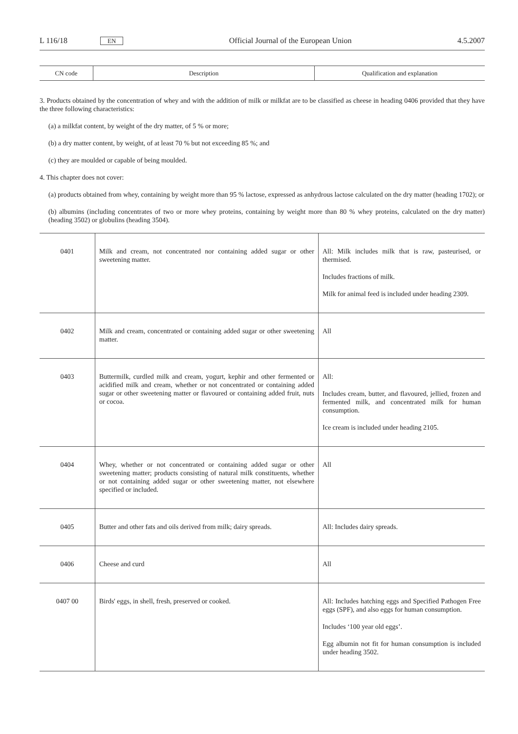L 116/18 EN Official Journal of the European Union 4.5.2007
| CN code | Description | Qualification and explanation |
| --- | --- | --- |
3. Products obtained by the concentration of whey and with the addition of milk or milkfat are to be classified as cheese in heading 0406 provided that they have the three following characteristics:
(a) a milkfat content, by weight of the dry matter, of 5 % or more;
(b) a dry matter content, by weight, of at least 70 % but not exceeding 85 %; and
(c) they are moulded or capable of being moulded.
4. This chapter does not cover:
(a) products obtained from whey, containing by weight more than 95 % lactose, expressed as anhydrous lactose calculated on the dry matter (heading 1702); or
(b) albumins (including concentrates of two or more whey proteins, containing by weight more than 80 % whey proteins, calculated on the dry matter) (heading 3502) or globulins (heading 3504).
| 0401 | Milk and cream, not concentrated nor containing added sugar or other sweetening matter. | All: Milk includes milk that is raw, pasteurised, or thermised. Includes fractions of milk. Milk for animal feed is included under heading 2309. |
| 0402 | Milk and cream, concentrated or containing added sugar or other sweetening matter. | All |
| 0403 | Buttermilk, curdled milk and cream, yogurt, kephir and other fermented or acidified milk and cream, whether or not concentrated or containing added sugar or other sweetening matter or flavoured or containing added fruit, nuts or cocoa. | All: Includes cream, butter, and flavoured, jellied, frozen and fermented milk, and concentrated milk for human consumption. Ice cream is included under heading 2105. |
| 0404 | Whey, whether or not concentrated or containing added sugar or other sweetening matter; products consisting of natural milk constituents, whether or not containing added sugar or other sweetening matter, not elsewhere specified or included. | All |
| 0405 | Butter and other fats and oils derived from milk; dairy spreads. | All: Includes dairy spreads. |
| 0406 | Cheese and curd | All |
| 0407 00 | Birds' eggs, in shell, fresh, preserved or cooked. | All: Includes hatching eggs and Specified Pathogen Free eggs (SPF), and also eggs for human consumption. Includes ‘100 year old eggs’. Egg albumin not fit for human consumption is included under heading 3502. |